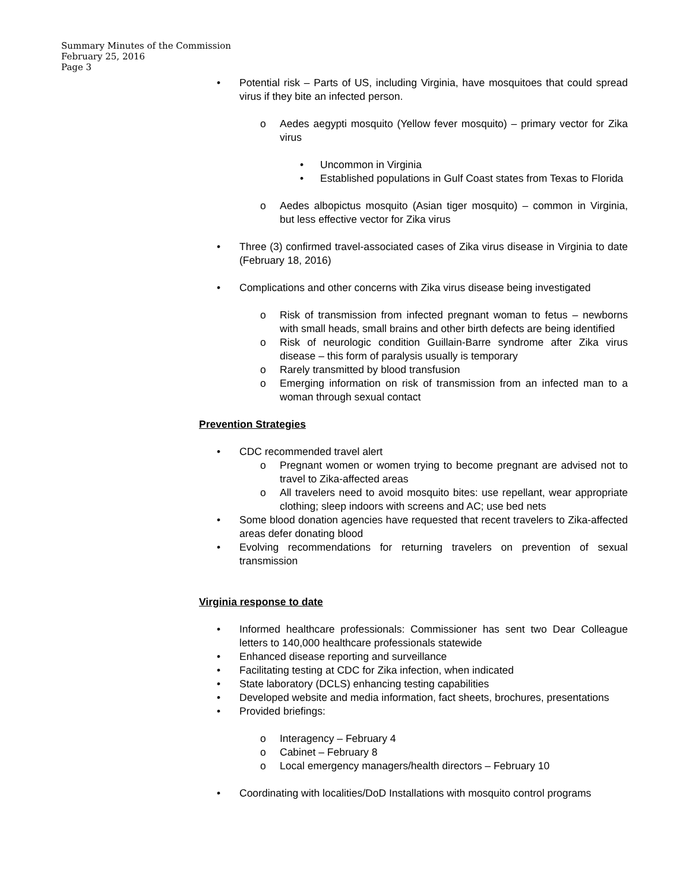Summary Minutes of the Commission
February 25, 2016
Page 3
• Potential risk – Parts of US, including Virginia, have mosquitoes that could spread virus if they bite an infected person.
o Aedes aegypti mosquito (Yellow fever mosquito) – primary vector for Zika virus
• Uncommon in Virginia
• Established populations in Gulf Coast states from Texas to Florida
o Aedes albopictus mosquito (Asian tiger mosquito) – common in Virginia, but less effective vector for Zika virus
• Three (3) confirmed travel-associated cases of Zika virus disease in Virginia to date (February 18, 2016)
• Complications and other concerns with Zika virus disease being investigated
o Risk of transmission from infected pregnant woman to fetus – newborns with small heads, small brains and other birth defects are being identified
o Risk of neurologic condition Guillain-Barre syndrome after Zika virus disease – this form of paralysis usually is temporary
o Rarely transmitted by blood transfusion
o Emerging information on risk of transmission from an infected man to a woman through sexual contact
Prevention Strategies
• CDC recommended travel alert
o Pregnant women or women trying to become pregnant are advised not to travel to Zika-affected areas
o All travelers need to avoid mosquito bites: use repellant, wear appropriate clothing; sleep indoors with screens and AC; use bed nets
• Some blood donation agencies have requested that recent travelers to Zika-affected areas defer donating blood
• Evolving recommendations for returning travelers on prevention of sexual transmission
Virginia response to date
• Informed healthcare professionals: Commissioner has sent two Dear Colleague letters to 140,000 healthcare professionals statewide
• Enhanced disease reporting and surveillance
• Facilitating testing at CDC for Zika infection, when indicated
• State laboratory (DCLS) enhancing testing capabilities
• Developed website and media information, fact sheets, brochures, presentations
• Provided briefings:
o Interagency – February 4
o Cabinet – February 8
o Local emergency managers/health directors – February 10
• Coordinating with localities/DoD Installations with mosquito control programs